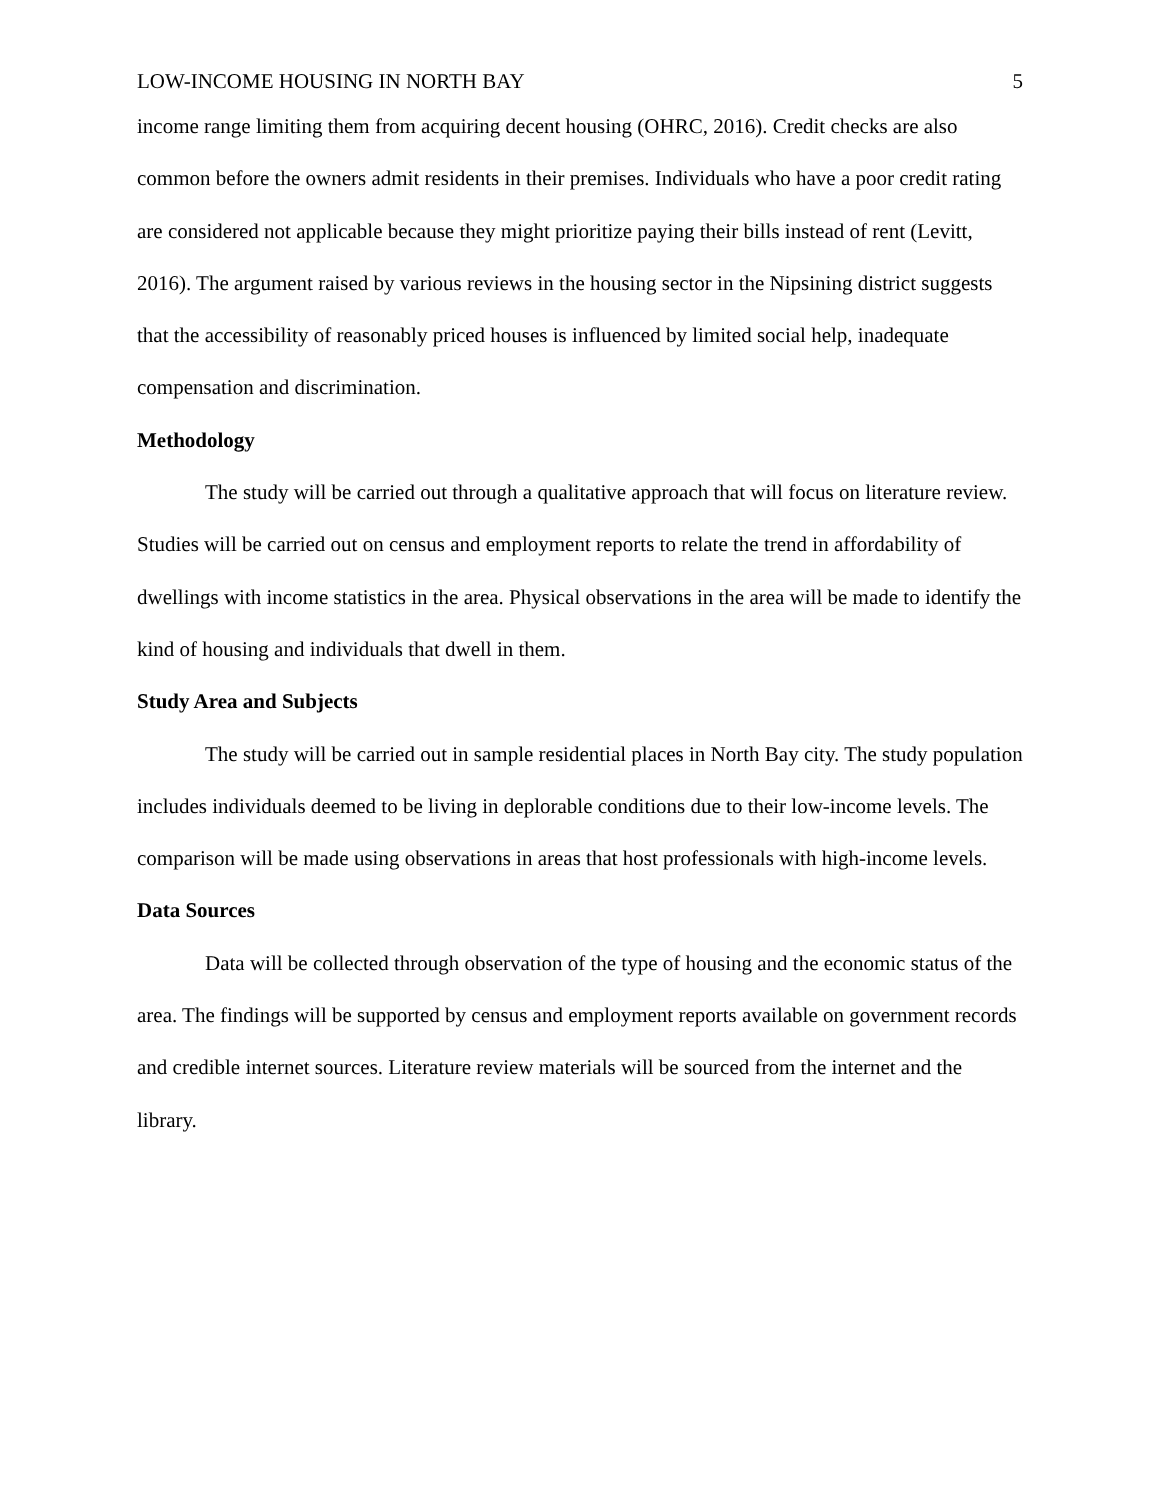LOW-INCOME HOUSING IN NORTH BAY 5
income range limiting them from acquiring decent housing (OHRC, 2016). Credit checks are also common before the owners admit residents in their premises. Individuals who have a poor credit rating are considered not applicable because they might prioritize paying their bills instead of rent (Levitt, 2016). The argument raised by various reviews in the housing sector in the Nipsining district suggests that the accessibility of reasonably priced houses is influenced by limited social help, inadequate compensation and discrimination.
Methodology
The study will be carried out through a qualitative approach that will focus on literature review. Studies will be carried out on census and employment reports to relate the trend in affordability of dwellings with income statistics in the area. Physical observations in the area will be made to identify the kind of housing and individuals that dwell in them.
Study Area and Subjects
The study will be carried out in sample residential places in North Bay city. The study population includes individuals deemed to be living in deplorable conditions due to their low-income levels. The comparison will be made using observations in areas that host professionals with high-income levels.
Data Sources
Data will be collected through observation of the type of housing and the economic status of the area. The findings will be supported by census and employment reports available on government records and credible internet sources. Literature review materials will be sourced from the internet and the library.